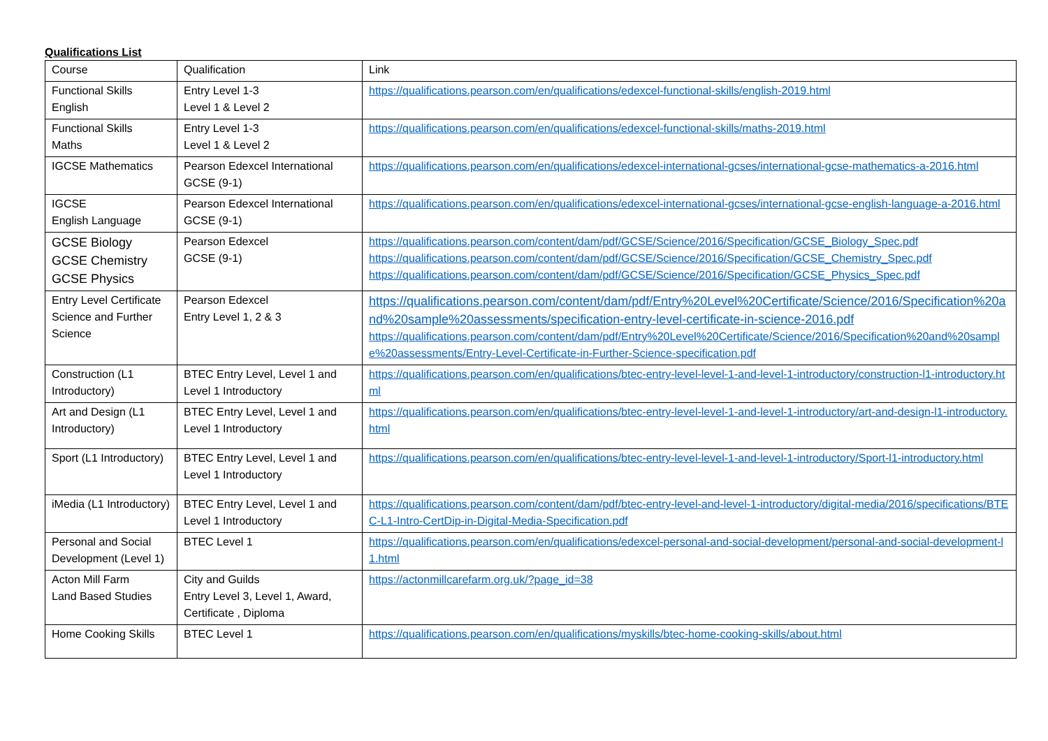Qualifications List
| Course | Qualification | Link |
| --- | --- | --- |
| Functional Skills English | Entry Level 1-3 Level 1 & Level 2 | https://qualifications.pearson.com/en/qualifications/edexcel-functional-skills/english-2019.html |
| Functional Skills Maths | Entry Level 1-3 Level 1 & Level 2 | https://qualifications.pearson.com/en/qualifications/edexcel-functional-skills/maths-2019.html |
| IGCSE Mathematics | Pearson Edexcel International GCSE (9-1) | https://qualifications.pearson.com/en/qualifications/edexcel-international-gcses/international-gcse-mathematics-a-2016.html |
| IGCSE English Language | Pearson Edexcel International GCSE (9-1) | https://qualifications.pearson.com/en/qualifications/edexcel-international-gcses/international-gcse-english-language-a-2016.html |
| GCSE Biology GCSE Chemistry GCSE Physics | Pearson Edexcel GCSE (9-1) | https://qualifications.pearson.com/content/dam/pdf/GCSE/Science/2016/Specification/GCSE_Biology_Spec.pdf https://qualifications.pearson.com/content/dam/pdf/GCSE/Science/2016/Specification/GCSE_Chemistry_Spec.pdf https://qualifications.pearson.com/content/dam/pdf/GCSE/Science/2016/Specification/GCSE_Physics_Spec.pdf |
| Entry Level Certificate Science and Further Science | Pearson Edexcel Entry Level 1, 2 & 3 | https://qualifications.pearson.com/content/dam/pdf/Entry%20Level%20Certificate/Science/2016/Specification%20and%20sample%20assessments/specification-entry-level-certificate-in-science-2016.pdf https://qualifications.pearson.com/content/dam/pdf/Entry%20Level%20Certificate/Science/2016/Specification%20and%20sample%20assessments/Entry-Level-Certificate-in-Further-Science-specification.pdf |
| Construction (L1 Introductory) | BTEC Entry Level, Level 1 and Level 1 Introductory | https://qualifications.pearson.com/en/qualifications/btec-entry-level-level-1-and-level-1-introductory/construction-l1-introductory.html |
| Art and Design (L1 Introductory) | BTEC Entry Level, Level 1 and Level 1 Introductory | https://qualifications.pearson.com/en/qualifications/btec-entry-level-level-1-and-level-1-introductory/art-and-design-l1-introductory.html |
| Sport (L1 Introductory) | BTEC Entry Level, Level 1 and Level 1 Introductory | https://qualifications.pearson.com/en/qualifications/btec-entry-level-level-1-and-level-1-introductory/Sport-l1-introductory.html |
| iMedia (L1 Introductory) | BTEC Entry Level, Level 1 and Level 1 Introductory | https://qualifications.pearson.com/content/dam/pdf/btec-entry-level-and-level-1-introductory/digital-media/2016/specifications/BTEC-L1-Intro-CertDip-in-Digital-Media-Specification.pdf |
| Personal and Social Development (Level 1) | BTEC Level 1 | https://qualifications.pearson.com/en/qualifications/edexcel-personal-and-social-development/personal-and-social-development-l1.html |
| Acton Mill Farm Land Based Studies | City and Guilds Entry Level 3, Level 1, Award, Certificate , Diploma | https://actonmillcarefarm.org.uk/?page_id=38 |
| Home Cooking Skills | BTEC Level 1 | https://qualifications.pearson.com/en/qualifications/myskills/btec-home-cooking-skills/about.html |